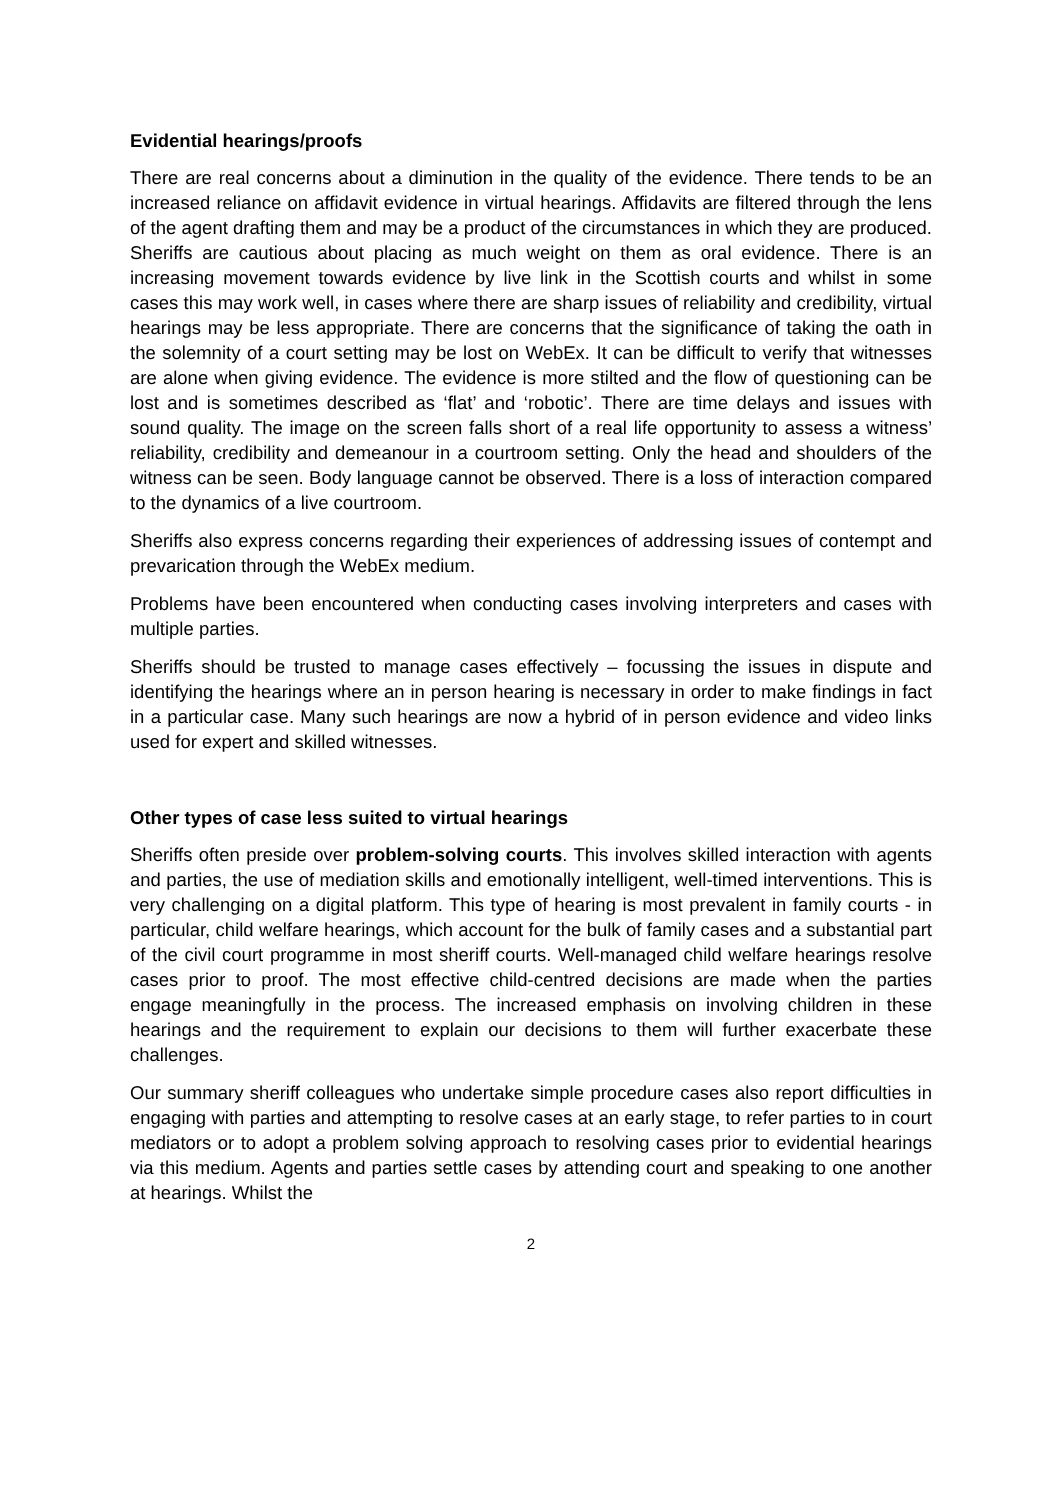Evidential hearings/proofs
There are real concerns about a diminution in the quality of the evidence. There tends to be an increased reliance on affidavit evidence in virtual hearings. Affidavits are filtered through the lens of the agent drafting them and may be a product of the circumstances in which they are produced. Sheriffs are cautious about placing as much weight on them as oral evidence. There is an increasing movement towards evidence by live link in the Scottish courts and whilst in some cases this may work well, in cases where there are sharp issues of reliability and credibility, virtual hearings may be less appropriate. There are concerns that the significance of taking the oath in the solemnity of a court setting may be lost on WebEx. It can be difficult to verify that witnesses are alone when giving evidence. The evidence is more stilted and the flow of questioning can be lost and is sometimes described as ‘flat’ and ‘robotic’. There are time delays and issues with sound quality. The image on the screen falls short of a real life opportunity to assess a witness’ reliability, credibility and demeanour in a courtroom setting. Only the head and shoulders of the witness can be seen. Body language cannot be observed. There is a loss of interaction compared to the dynamics of a live courtroom.
Sheriffs also express concerns regarding their experiences of addressing issues of contempt and prevarication through the WebEx medium.
Problems have been encountered when conducting cases involving interpreters and cases with multiple parties.
Sheriffs should be trusted to manage cases effectively – focussing the issues in dispute and identifying the hearings where an in person hearing is necessary in order to make findings in fact in a particular case. Many such hearings are now a hybrid of in person evidence and video links used for expert and skilled witnesses.
Other types of case less suited to virtual hearings
Sheriffs often preside over problem-solving courts. This involves skilled interaction with agents and parties, the use of mediation skills and emotionally intelligent, well-timed interventions. This is very challenging on a digital platform. This type of hearing is most prevalent in family courts - in particular, child welfare hearings, which account for the bulk of family cases and a substantial part of the civil court programme in most sheriff courts. Well-managed child welfare hearings resolve cases prior to proof. The most effective child-centred decisions are made when the parties engage meaningfully in the process. The increased emphasis on involving children in these hearings and the requirement to explain our decisions to them will further exacerbate these challenges.
Our summary sheriff colleagues who undertake simple procedure cases also report difficulties in engaging with parties and attempting to resolve cases at an early stage, to refer parties to in court mediators or to adopt a problem solving approach to resolving cases prior to evidential hearings via this medium. Agents and parties settle cases by attending court and speaking to one another at hearings. Whilst the
2